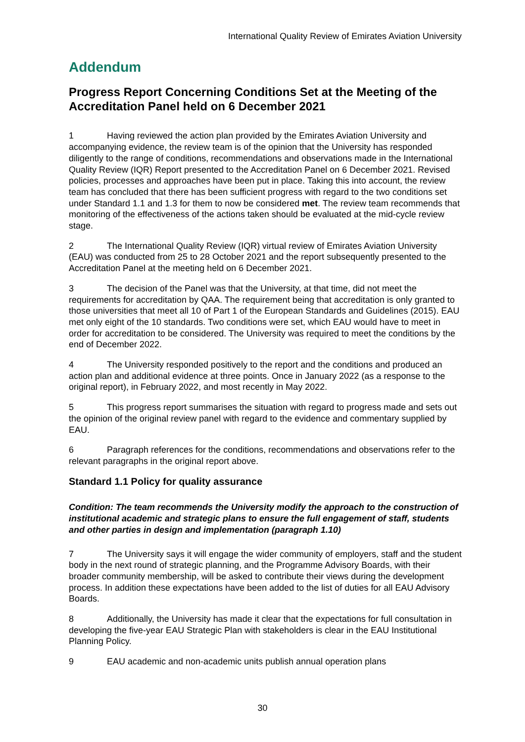International Quality Review of Emirates Aviation University
Addendum
Progress Report Concerning Conditions Set at the Meeting of the Accreditation Panel held on 6 December 2021
1 Having reviewed the action plan provided by the Emirates Aviation University and accompanying evidence, the review team is of the opinion that the University has responded diligently to the range of conditions, recommendations and observations made in the International Quality Review (IQR) Report presented to the Accreditation Panel on 6 December 2021. Revised policies, processes and approaches have been put in place. Taking this into account, the review team has concluded that there has been sufficient progress with regard to the two conditions set under Standard 1.1 and 1.3 for them to now be considered met. The review team recommends that monitoring of the effectiveness of the actions taken should be evaluated at the mid-cycle review stage.
2 The International Quality Review (IQR) virtual review of Emirates Aviation University (EAU) was conducted from 25 to 28 October 2021 and the report subsequently presented to the Accreditation Panel at the meeting held on 6 December 2021.
3 The decision of the Panel was that the University, at that time, did not meet the requirements for accreditation by QAA. The requirement being that accreditation is only granted to those universities that meet all 10 of Part 1 of the European Standards and Guidelines (2015). EAU met only eight of the 10 standards. Two conditions were set, which EAU would have to meet in order for accreditation to be considered. The University was required to meet the conditions by the end of December 2022.
4 The University responded positively to the report and the conditions and produced an action plan and additional evidence at three points. Once in January 2022 (as a response to the original report), in February 2022, and most recently in May 2022.
5 This progress report summarises the situation with regard to progress made and sets out the opinion of the original review panel with regard to the evidence and commentary supplied by EAU.
6 Paragraph references for the conditions, recommendations and observations refer to the relevant paragraphs in the original report above.
Standard 1.1 Policy for quality assurance
Condition: The team recommends the University modify the approach to the construction of institutional academic and strategic plans to ensure the full engagement of staff, students and other parties in design and implementation (paragraph 1.10)
7 The University says it will engage the wider community of employers, staff and the student body in the next round of strategic planning, and the Programme Advisory Boards, with their broader community membership, will be asked to contribute their views during the development process. In addition these expectations have been added to the list of duties for all EAU Advisory Boards.
8 Additionally, the University has made it clear that the expectations for full consultation in developing the five-year EAU Strategic Plan with stakeholders is clear in the EAU Institutional Planning Policy.
9 EAU academic and non-academic units publish annual operation plans
30